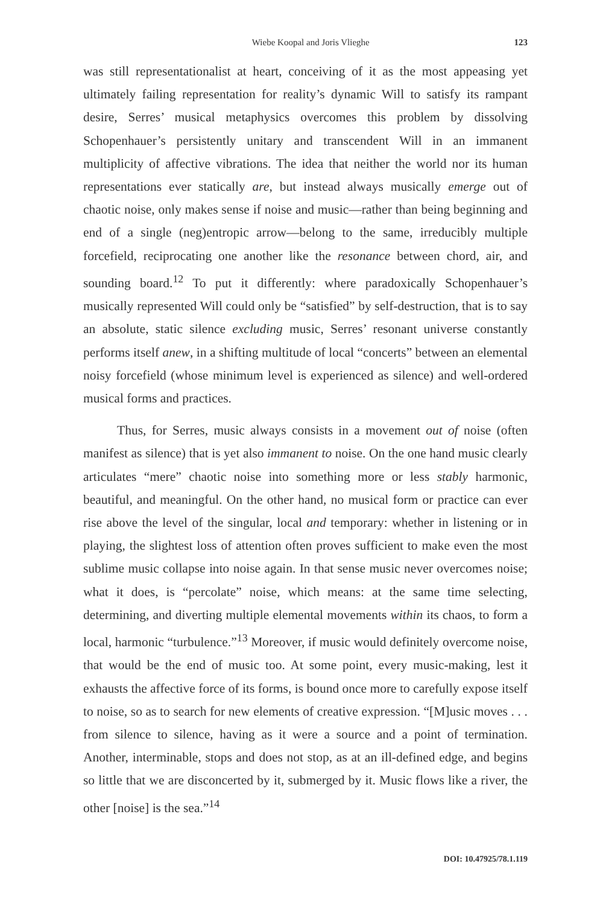Wiebe Koopal and Joris Vlieghe 123
was still representationalist at heart, conceiving of it as the most appeasing yet ultimately failing representation for reality’s dynamic Will to satisfy its rampant desire, Serres’ musical metaphysics overcomes this problem by dissolving Schopenhauer’s persistently unitary and transcendent Will in an immanent multiplicity of affective vibrations. The idea that neither the world nor its human representations ever statically are, but instead always musically emerge out of chaotic noise, only makes sense if noise and music—rather than being beginning and end of a single (neg)entropic arrow—belong to the same, irreducibly multiple forcefield, reciprocating one another like the resonance between chord, air, and sounding board.<sup>12</sup> To put it differently: where paradoxically Schopenhauer’s musically represented Will could only be “satisfied” by self-destruction, that is to say an absolute, static silence excluding music, Serres’ resonant universe constantly performs itself anew, in a shifting multitude of local “concerts” between an elemental noisy forcefield (whose minimum level is experienced as silence) and well-ordered musical forms and practices.
Thus, for Serres, music always consists in a movement out of noise (often manifest as silence) that is yet also immanent to noise. On the one hand music clearly articulates “mere” chaotic noise into something more or less stably harmonic, beautiful, and meaningful. On the other hand, no musical form or practice can ever rise above the level of the singular, local and temporary: whether in listening or in playing, the slightest loss of attention often proves sufficient to make even the most sublime music collapse into noise again. In that sense music never overcomes noise; what it does, is “percolate” noise, which means: at the same time selecting, determining, and diverting multiple elemental movements within its chaos, to form a local, harmonic “turbulence.”<sup>13</sup> Moreover, if music would definitely overcome noise, that would be the end of music too. At some point, every music-making, lest it exhausts the affective force of its forms, is bound once more to carefully expose itself to noise, so as to search for new elements of creative expression. “[M]usic moves . . . from silence to silence, having as it were a source and a point of termination. Another, interminable, stops and does not stop, as at an ill-defined edge, and begins so little that we are disconcerted by it, submerged by it. Music flows like a river, the other [noise] is the sea.”<sup>14</sup>
DOI: 10.47925/78.1.119